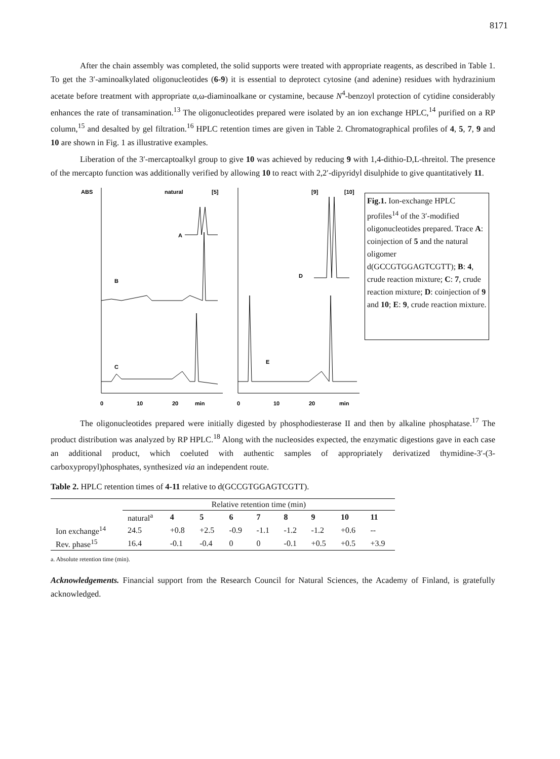8171
After the chain assembly was completed, the solid supports were treated with appropriate reagents, as described in Table 1. To get the 3′-aminoalkylated oligonucleotides (6-9) it is essential to deprotect cytosine (and adenine) residues with hydrazinium acetate before treatment with appropriate α,ω-diaminoalkane or cystamine, because N<sup>4</sup>-benzoyl protection of cytidine considerably enhances the rate of transamination.<sup>13</sup> The oligonucleotides prepared were isolated by an ion exchange HPLC,<sup>14</sup> purified on a RP column,<sup>15</sup> and desalted by gel filtration.<sup>16</sup> HPLC retention times are given in Table 2. Chromatographical profiles of 4, 5, 7, 9 and 10 are shown in Fig. 1 as illustrative examples.
Liberation of the 3′-mercaptoalkyl group to give 10 was achieved by reducing 9 with 1,4-dithio-D,L-threitol. The presence of the mercapto function was additionally verified by allowing 10 to react with 2,2′-dipyridyl disulphide to give quantitatively 11.
ABS
natural
[5]
A
B
C
[9]
[10]
D
E
0
10
20
min
0
10
20
min
Fig.1. Ion-exchange HPLC profiles<sup>14</sup> of the 3′-modified oligonucleotides prepared. Trace A: coinjection of 5 and the natural oligomer d(GCCGTGGAGTCGTT); B: 4, crude reaction mixture; C: 7, crude reaction mixture; D: coinjection of 9 and 10; E: 9, crude reaction mixture.
The oligonucleotides prepared were initially digested by phosphodiesterase II and then by alkaline phosphatase.<sup>17</sup> The product distribution was analyzed by RP HPLC.<sup>18</sup> Along with the nucleosides expected, the enzymatic digestions gave in each case an additional product, which coeluted with authentic samples of appropriately derivatized thymidine-3′-(3-carboxypropyl)phosphates, synthesized via an independent route.
Table 2. HPLC retention times of 4-11 relative to d(GCCGTGGAGTCGTT).
| | Relative retention time (min) | | | | | | | | |
| --- | --- | --- | --- | --- | --- | --- | --- | --- | --- |
| | natural<sup>a</sup> | 4 | 5 | 6 | 7 | 8 | 9 | 10 | 11 |
| Ion exchange<sup>14</sup> | 24.5 | +0.8 | +2.5 | -0.9 | -1.1 | -1.2 | -1.2 | +0.6 | -- |
| Rev. phase<sup>15</sup> | 16.4 | -0.1 | -0.4 | 0 | 0 | -0.1 | +0.5 | +0.5 | +3.9 |
a. Absolute retention time (min).
Acknowledgements. Financial support from the Research Council for Natural Sciences, the Academy of Finland, is gratefully acknowledged.